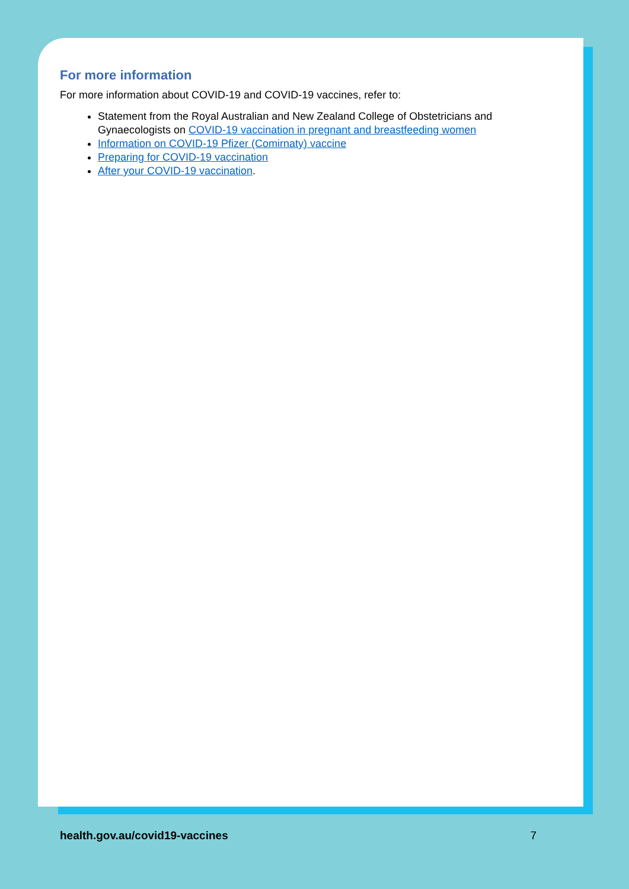For more information
For more information about COVID-19 and COVID-19 vaccines, refer to:
Statement from the Royal Australian and New Zealand College of Obstetricians and Gynaecologists on COVID-19 vaccination in pregnant and breastfeeding women
Information on COVID-19 Pfizer (Comirnaty) vaccine
Preparing for COVID-19 vaccination
After your COVID-19 vaccination.
health.gov.au/covid19-vaccines 7